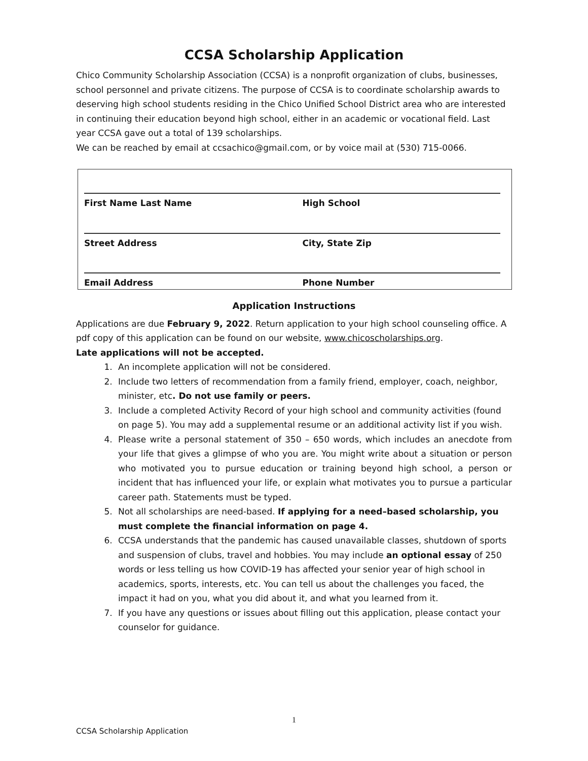CCSA Scholarship Application
Chico Community Scholarship Association (CCSA) is a nonprofit organization of clubs, businesses, school personnel and private citizens. The purpose of CCSA is to coordinate scholarship awards to deserving high school students residing in the Chico Unified School District area who are interested in continuing their education beyond high school, either in an academic or vocational field. Last year CCSA gave out a total of 139 scholarships.
We can be reached by email at ccsachico@gmail.com, or by voice mail at (530) 715-0066.
First Name Last Name High School
Street Address City, State Zip
Email Address Phone Number
Application Instructions
Applications are due February 9, 2022. Return application to your high school counseling office. A pdf copy of this application can be found on our website, www.chicoscholarships.org.
Late applications will not be accepted.
1. An incomplete application will not be considered.
2. Include two letters of recommendation from a family friend, employer, coach, neighbor, minister, etc. Do not use family or peers.
3. Include a completed Activity Record of your high school and community activities (found on page 5). You may add a supplemental resume or an additional activity list if you wish.
4. Please write a personal statement of 350 – 650 words, which includes an anecdote from your life that gives a glimpse of who you are. You might write about a situation or person who motivated you to pursue education or training beyond high school, a person or incident that has influenced your life, or explain what motivates you to pursue a particular career path. Statements must be typed.
5. Not all scholarships are need-based. If applying for a need–based scholarship, you must complete the financial information on page 4.
6. CCSA understands that the pandemic has caused unavailable classes, shutdown of sports and suspension of clubs, travel and hobbies. You may include an optional essay of 250 words or less telling us how COVID-19 has affected your senior year of high school in academics, sports, interests, etc. You can tell us about the challenges you faced, the impact it had on you, what you did about it, and what you learned from it.
7. If you have any questions or issues about filling out this application, please contact your counselor for guidance.
1
CCSA Scholarship Application